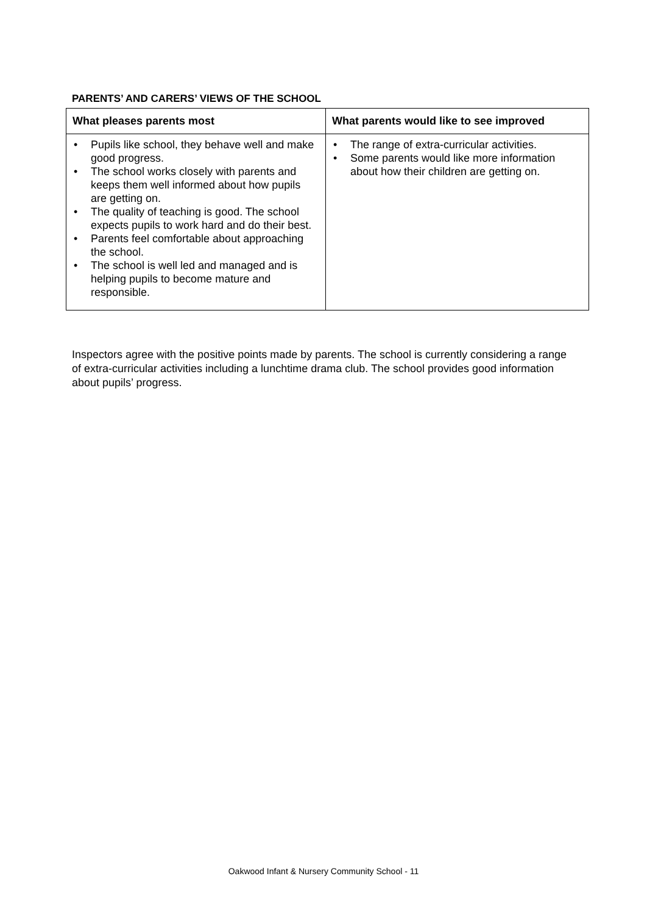PARENTS’ AND CARERS’ VIEWS OF THE SCHOOL
| What pleases parents most | What parents would like to see improved |
| --- | --- |
| • Pupils like school, they behave well and make good progress. • The school works closely with parents and keeps them well informed about how pupils are getting on. • The quality of teaching is good. The school expects pupils to work hard and do their best. • Parents feel comfortable about approaching the school. • The school is well led and managed and is helping pupils to become mature and responsible. | • The range of extra-curricular activities. • Some parents would like more information about how their children are getting on. |
Inspectors agree with the positive points made by parents. The school is currently considering a range of extra-curricular activities including a lunchtime drama club. The school provides good information about pupils’ progress.
Oakwood Infant & Nursery Community School - 11